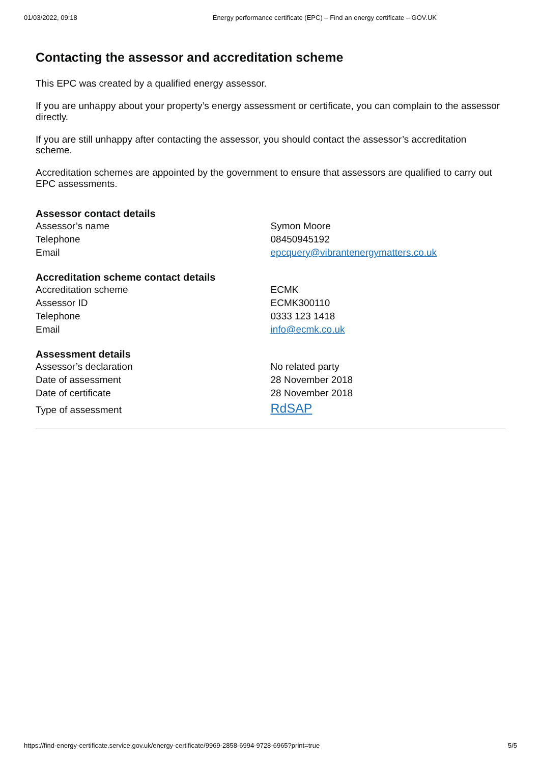01/03/2022, 09:18 Energy performance certificate (EPC) – Find an energy certificate – GOV.UK
Contacting the assessor and accreditation scheme
This EPC was created by a qualified energy assessor.
If you are unhappy about your property’s energy assessment or certificate, you can complain to the assessor directly.
If you are still unhappy after contacting the assessor, you should contact the assessor’s accreditation scheme.
Accreditation schemes are appointed by the government to ensure that assessors are qualified to carry out EPC assessments.
Assessor contact details
| Assessor’s name | Symon Moore |
| Telephone | 08450945192 |
| Email | epcquery@vibrantenergymatters.co.uk |
Accreditation scheme contact details
| Accreditation scheme | ECMK |
| Assessor ID | ECMK300110 |
| Telephone | 0333 123 1418 |
| Email | info@ecmk.co.uk |
Assessment details
| Assessor’s declaration | No related party |
| Date of assessment | 28 November 2018 |
| Date of certificate | 28 November 2018 |
| Type of assessment | RdSAP |
https://find-energy-certificate.service.gov.uk/energy-certificate/9969-2858-6994-9728-6965?print=true 5/5